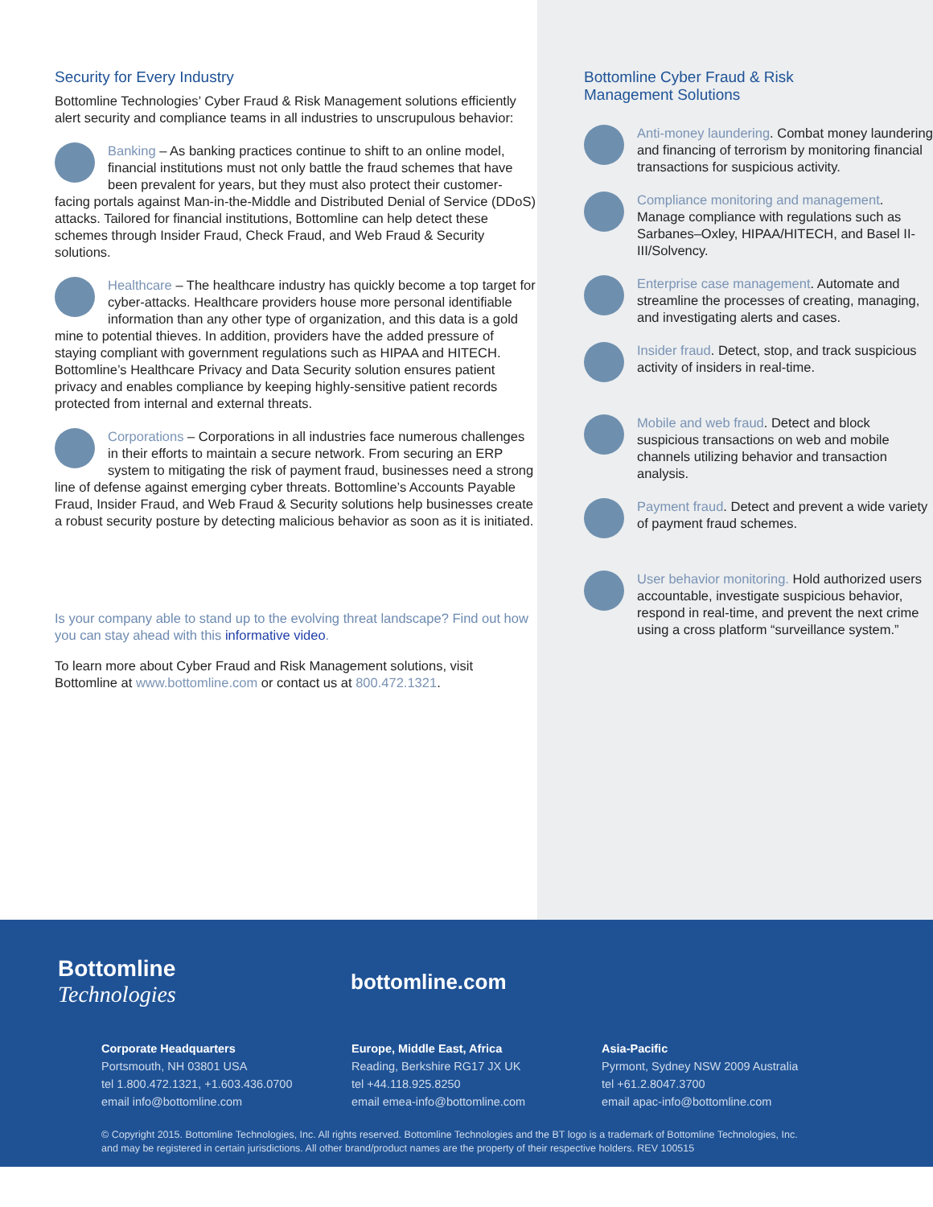Security for Every Industry
Bottomline Technologies’ Cyber Fraud & Risk Management solutions efficiently alert security and compliance teams in all industries to unscrupulous behavior:
Banking – As banking practices continue to shift to an online model, financial institutions must not only battle the fraud schemes that have been prevalent for years, but they must also protect their customer-facing portals against Man-in-the-Middle and Distributed Denial of Service (DDoS) attacks. Tailored for financial institutions, Bottomline can help detect these schemes through Insider Fraud, Check Fraud, and Web Fraud & Security solutions.
Healthcare – The healthcare industry has quickly become a top target for cyber-attacks. Healthcare providers house more personal identifiable information than any other type of organization, and this data is a gold mine to potential thieves. In addition, providers have the added pressure of staying compliant with government regulations such as HIPAA and HITECH. Bottomline’s Healthcare Privacy and Data Security solution ensures patient privacy and enables compliance by keeping highly-sensitive patient records protected from internal and external threats.
Corporations – Corporations in all industries face numerous challenges in their efforts to maintain a secure network. From securing an ERP system to mitigating the risk of payment fraud, businesses need a strong line of defense against emerging cyber threats. Bottomline’s Accounts Payable Fraud, Insider Fraud, and Web Fraud & Security solutions help businesses create a robust security posture by detecting malicious behavior as soon as it is initiated.
Is your company able to stand up to the evolving threat landscape? Find out how you can stay ahead with this informative video.
To learn more about Cyber Fraud and Risk Management solutions, visit Bottomline at www.bottomline.com or contact us at 800.472.1321.
Bottomline Cyber Fraud & Risk
Management Solutions
Anti-money laundering. Combat money laundering and financing of terrorism by monitoring financial transactions for suspicious activity.
Compliance monitoring and management. Manage compliance with regulations such as Sarbanes–Oxley, HIPAA/HITECH, and Basel II-III/Solvency.
Enterprise case management. Automate and streamline the processes of creating, managing, and investigating alerts and cases.
Insider fraud. Detect, stop, and track suspicious activity of insiders in real-time.
Mobile and web fraud. Detect and block suspicious transactions on web and mobile channels utilizing behavior and transaction analysis.
Payment fraud. Detect and prevent a wide variety of payment fraud schemes.
User behavior monitoring. Hold authorized users accountable, investigate suspicious behavior, respond in real-time, and prevent the next crime using a cross platform “surveillance system.”
Bottomline
Technologies
bottomline.com
Corporate Headquarters
Portsmouth, NH 03801 USA
tel 1.800.472.1321, +1.603.436.0700
email info@bottomline.com
Europe, Middle East, Africa
Reading, Berkshire RG17 JX UK
tel +44.118.925.8250
email emea-info@bottomline.com
Asia-Pacific
Pyrmont, Sydney NSW 2009 Australia
tel +61.2.8047.3700
email apac-info@bottomline.com
© Copyright 2015. Bottomline Technologies, Inc. All rights reserved. Bottomline Technologies and the BT logo is a trademark of Bottomline Technologies, Inc.
and may be registered in certain jurisdictions. All other brand/product names are the property of their respective holders. REV 100515